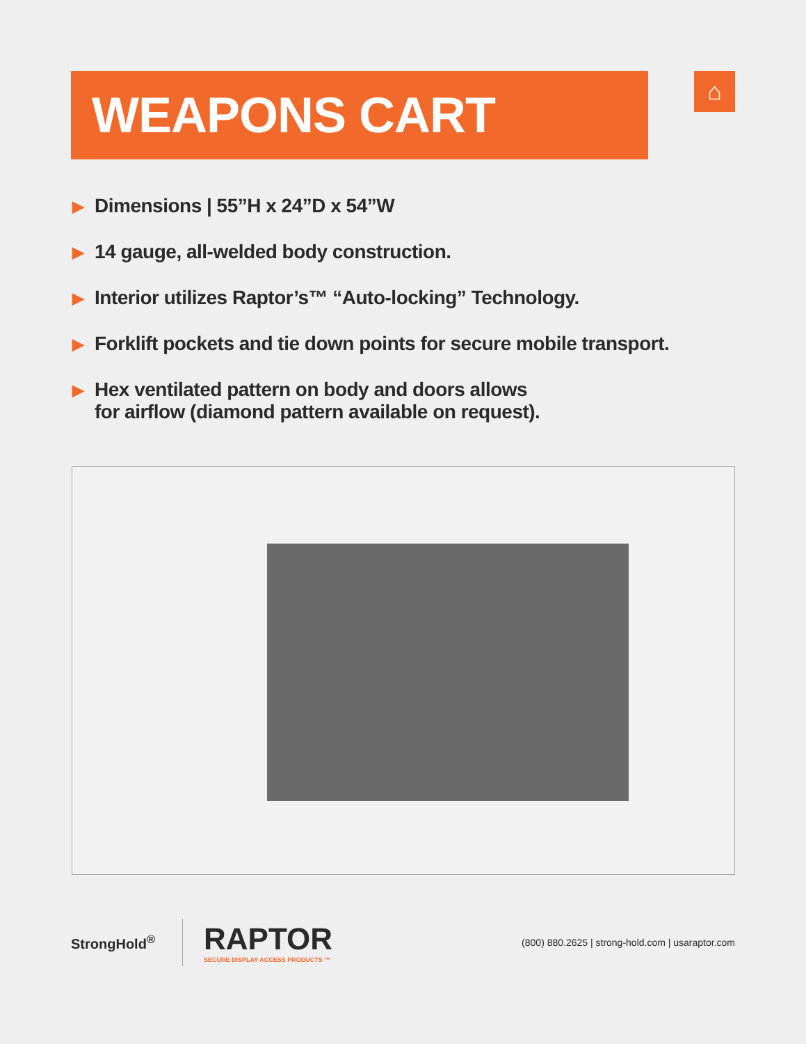WEAPONS CART ⌂
▶ Dimensions | 55”H x 24”D x 54”W
▶ 14 gauge, all-welded body construction.
▶ Interior utilizes Raptor’s™ “Auto-locking” Technology.
▶ Forklift pockets and tie down points for secure mobile transport.
▶ Hex ventilated pattern on body and doors allows
for airflow (diamond pattern available on request).
StrongHold<sup>®</sup>
RAPTOR
SECURE DISPLAY ACCESS PRODUCTS ™
(800) 880.2625 | strong-hold.com | usaraptor.com